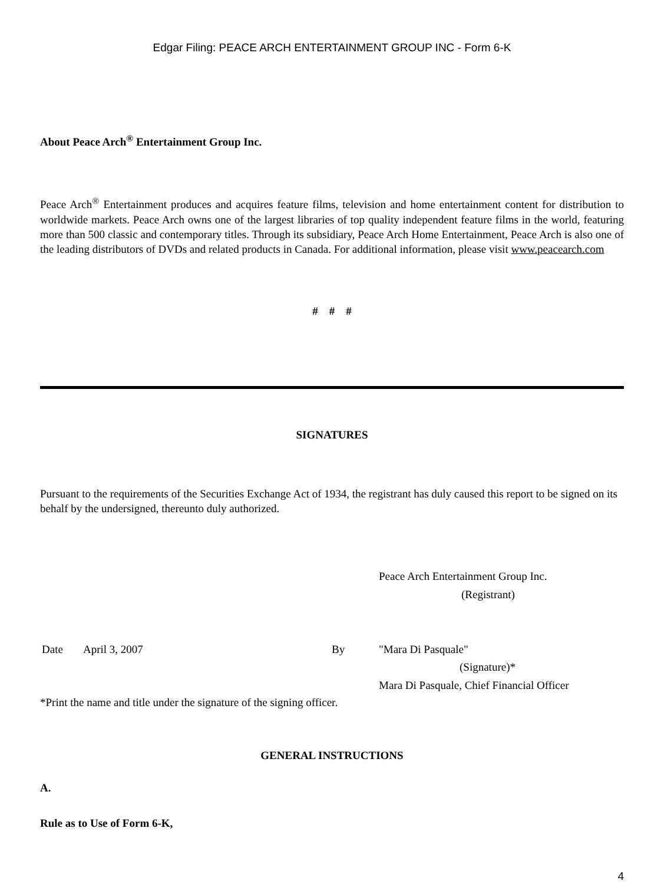Edgar Filing: PEACE ARCH ENTERTAINMENT GROUP INC - Form 6-K
About Peace Arch<sup>®</sup> Entertainment Group Inc.
Peace Arch<sup>®</sup> Entertainment produces and acquires feature films, television and home entertainment content for distribution to worldwide markets. Peace Arch owns one of the largest libraries of top quality independent feature films in the world, featuring more than 500 classic and contemporary titles. Through its subsidiary, Peace Arch Home Entertainment, Peace Arch is also one of the leading distributors of DVDs and related products in Canada. For additional information, please visit www.peacearch.com
# # #
SIGNATURES
Pursuant to the requirements of the Securities Exchange Act of 1934, the registrant has duly caused this report to be signed on its behalf by the undersigned, thereunto duly authorized.
Peace Arch Entertainment Group Inc.
(Registrant)
Date April 3, 2007 By "Mara Di Pasquale"
(Signature)*
Mara Di Pasquale, Chief Financial Officer
*Print the name and title under the signature of the signing officer.
GENERAL INSTRUCTIONS
A.
Rule as to Use of Form 6-K,
4